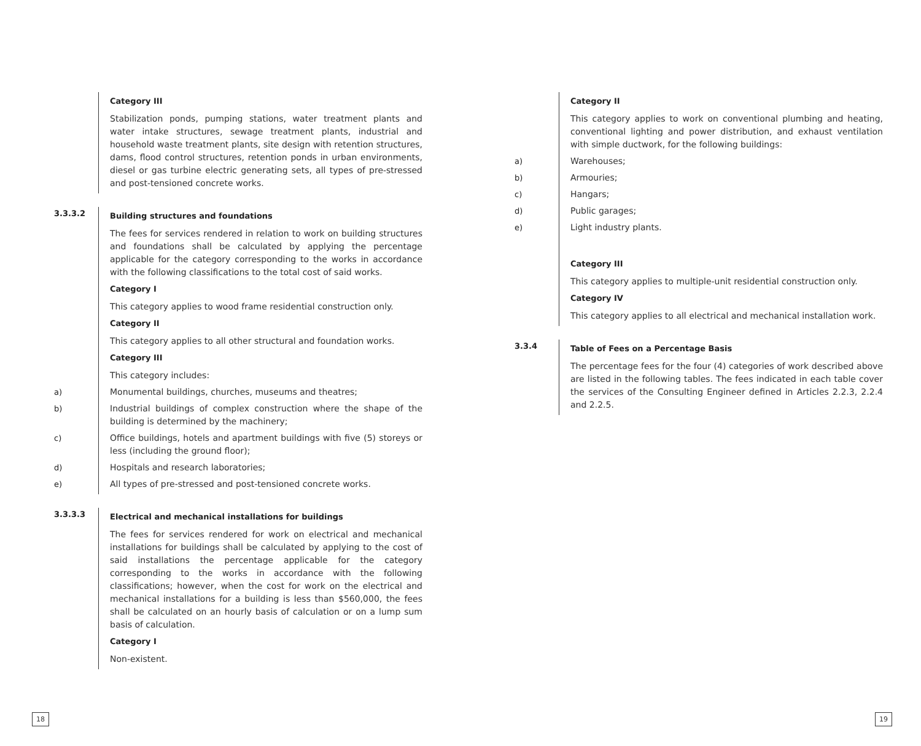Category III
Stabilization ponds, pumping stations, water treatment plants and water intake structures, sewage treatment plants, industrial and household waste treatment plants, site design with retention structures, dams, flood control structures, retention ponds in urban environments, diesel or gas turbine electric generating sets, all types of pre-stressed and post-tensioned concrete works.
3.3.3.2
Building structures and foundations
The fees for services rendered in relation to work on building structures and foundations shall be calculated by applying the percentage applicable for the category corresponding to the works in accordance with the following classifications to the total cost of said works.
Category I
This category applies to wood frame residential construction only.
Category II
This category applies to all other structural and foundation works.
Category III
This category includes:
a) Monumental buildings, churches, museums and theatres;
b) Industrial buildings of complex construction where the shape of the building is determined by the machinery;
c) Office buildings, hotels and apartment buildings with five (5) storeys or less (including the ground floor);
d) Hospitals and research laboratories;
e) All types of pre-stressed and post-tensioned concrete works.
3.3.3.3
Electrical and mechanical installations for buildings
The fees for services rendered for work on electrical and mechanical installations for buildings shall be calculated by applying to the cost of said installations the percentage applicable for the category corresponding to the works in accordance with the following classifications; however, when the cost for work on the electrical and mechanical installations for a building is less than $560,000, the fees shall be calculated on an hourly basis of calculation or on a lump sum basis of calculation.
Category I
Non-existent.
Category II
This category applies to work on conventional plumbing and heating, conventional lighting and power distribution, and exhaust ventilation with simple ductwork, for the following buildings:
a) Warehouses;
b) Armouries;
c) Hangars;
d) Public garages;
e) Light industry plants.
Category III
This category applies to multiple-unit residential construction only.
Category IV
This category applies to all electrical and mechanical installation work.
3.3.4
Table of Fees on a Percentage Basis
The percentage fees for the four (4) categories of work described above are listed in the following tables. The fees indicated in each table cover the services of the Consulting Engineer defined in Articles 2.2.3, 2.2.4 and 2.2.5.
18 19